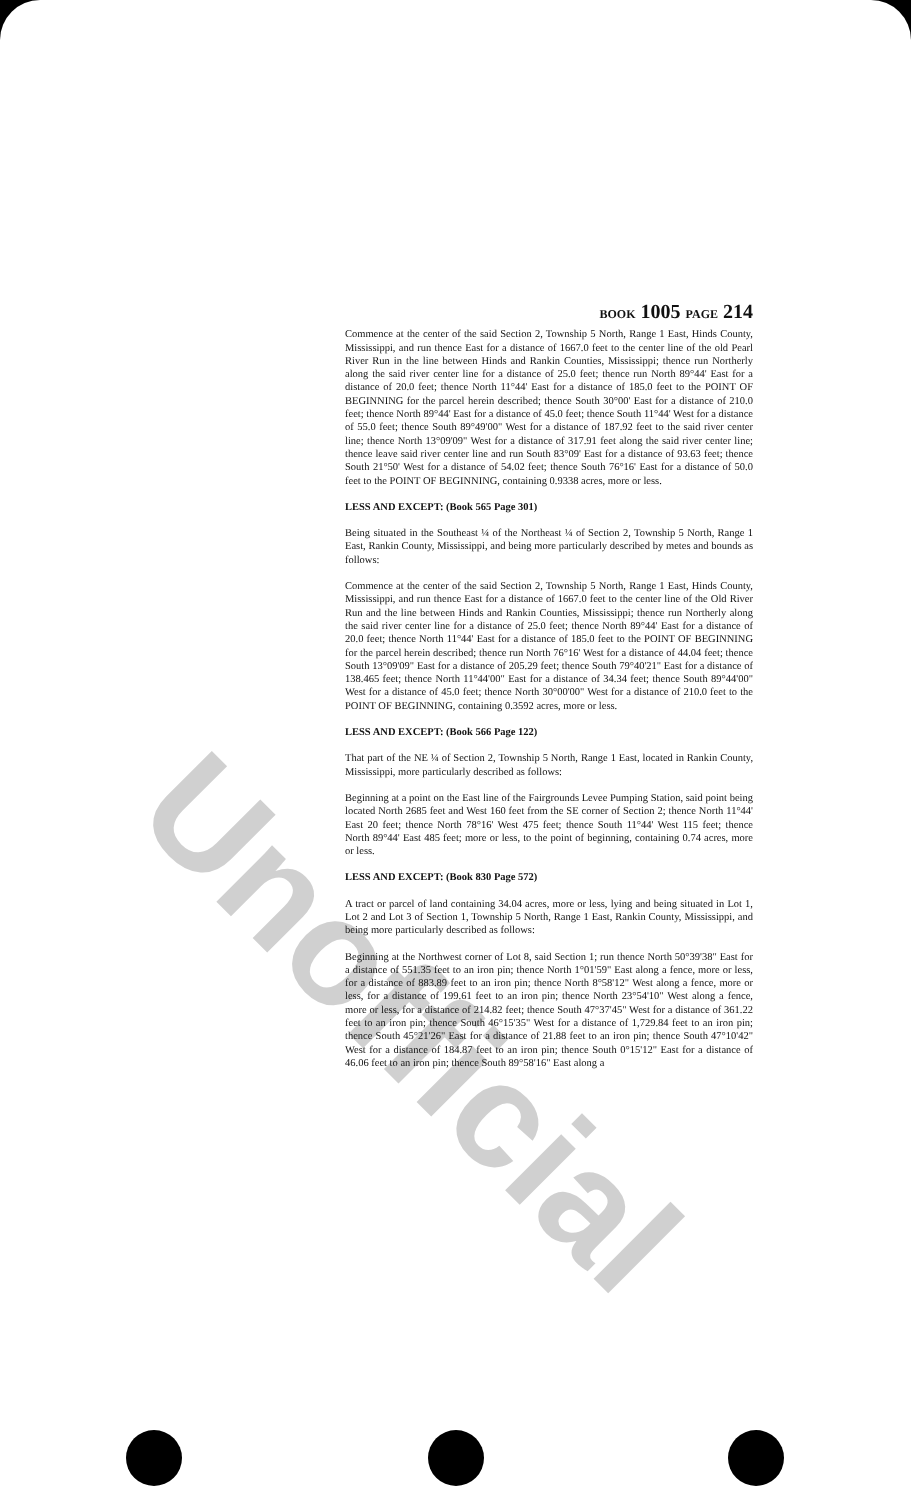Unofficial
BOOK 1005 PAGE 214
Commence at the center of the said Section 2, Township 5 North, Range 1 East, Hinds County, Mississippi, and run thence East for a distance of 1667.0 feet to the center line of the old Pearl River Run in the line between Hinds and Rankin Counties, Mississippi; thence run Northerly along the said river center line for a distance of 25.0 feet; thence run North 89°44' East for a distance of 20.0 feet; thence North 11°44' East for a distance of 185.0 feet to the POINT OF BEGINNING for the parcel herein described; thence South 30°00' East for a distance of 210.0 feet; thence North 89°44' East for a distance of 45.0 feet; thence South 11°44' West for a distance of 55.0 feet; thence South 89°49'00" West for a distance of 187.92 feet to the said river center line; thence North 13°09'09" West for a distance of 317.91 feet along the said river center line; thence leave said river center line and run South 83°09' East for a distance of 93.63 feet; thence South 21°50' West for a distance of 54.02 feet; thence South 76°16' East for a distance of 50.0 feet to the POINT OF BEGINNING, containing 0.9338 acres, more or less.
LESS AND EXCEPT: (Book 565 Page 301)
Being situated in the Southeast ¼ of the Northeast ¼ of Section 2, Township 5 North, Range 1 East, Rankin County, Mississippi, and being more particularly described by metes and bounds as follows:
Commence at the center of the said Section 2, Township 5 North, Range 1 East, Hinds County, Mississippi, and run thence East for a distance of 1667.0 feet to the center line of the Old River Run and the line between Hinds and Rankin Counties, Mississippi; thence run Northerly along the said river center line for a distance of 25.0 feet; thence North 89°44' East for a distance of 20.0 feet; thence North 11°44' East for a distance of 185.0 feet to the POINT OF BEGINNING for the parcel herein described; thence run North 76°16' West for a distance of 44.04 feet; thence South 13°09'09" East for a distance of 205.29 feet; thence South 79°40'21" East for a distance of 138.465 feet; thence North 11°44'00" East for a distance of 34.34 feet; thence South 89°44'00" West for a distance of 45.0 feet; thence North 30°00'00" West for a distance of 210.0 feet to the POINT OF BEGINNING, containing 0.3592 acres, more or less.
LESS AND EXCEPT: (Book 566 Page 122)
That part of the NE ¼ of Section 2, Township 5 North, Range 1 East, located in Rankin County, Mississippi, more particularly described as follows:
Beginning at a point on the East line of the Fairgrounds Levee Pumping Station, said point being located North 2685 feet and West 160 feet from the SE corner of Section 2; thence North 11°44' East 20 feet; thence North 78°16' West 475 feet; thence South 11°44' West 115 feet; thence North 89°44' East 485 feet; more or less, to the point of beginning, containing 0.74 acres, more or less.
LESS AND EXCEPT: (Book 830 Page 572)
A tract or parcel of land containing 34.04 acres, more or less, lying and being situated in Lot 1, Lot 2 and Lot 3 of Section 1, Township 5 North, Range 1 East, Rankin County, Mississippi, and being more particularly described as follows:
Beginning at the Northwest corner of Lot 8, said Section 1; run thence North 50°39'38" East for a distance of 551.35 feet to an iron pin; thence North 1°01'59" East along a fence, more or less, for a distance of 883.89 feet to an iron pin; thence North 8°58'12" West along a fence, more or less, for a distance of 199.61 feet to an iron pin; thence North 23°54'10" West along a fence, more or less, for a distance of 214.82 feet; thence South 47°37'45" West for a distance of 361.22 feet to an iron pin; thence South 46°15'35" West for a distance of 1,729.84 feet to an iron pin; thence South 45°21'26" East for a distance of 21.88 feet to an iron pin; thence South 47°10'42" West for a distance of 184.87 feet to an iron pin; thence South 0°15'12" East for a distance of 46.06 feet to an iron pin; thence South 89°58'16" East along a